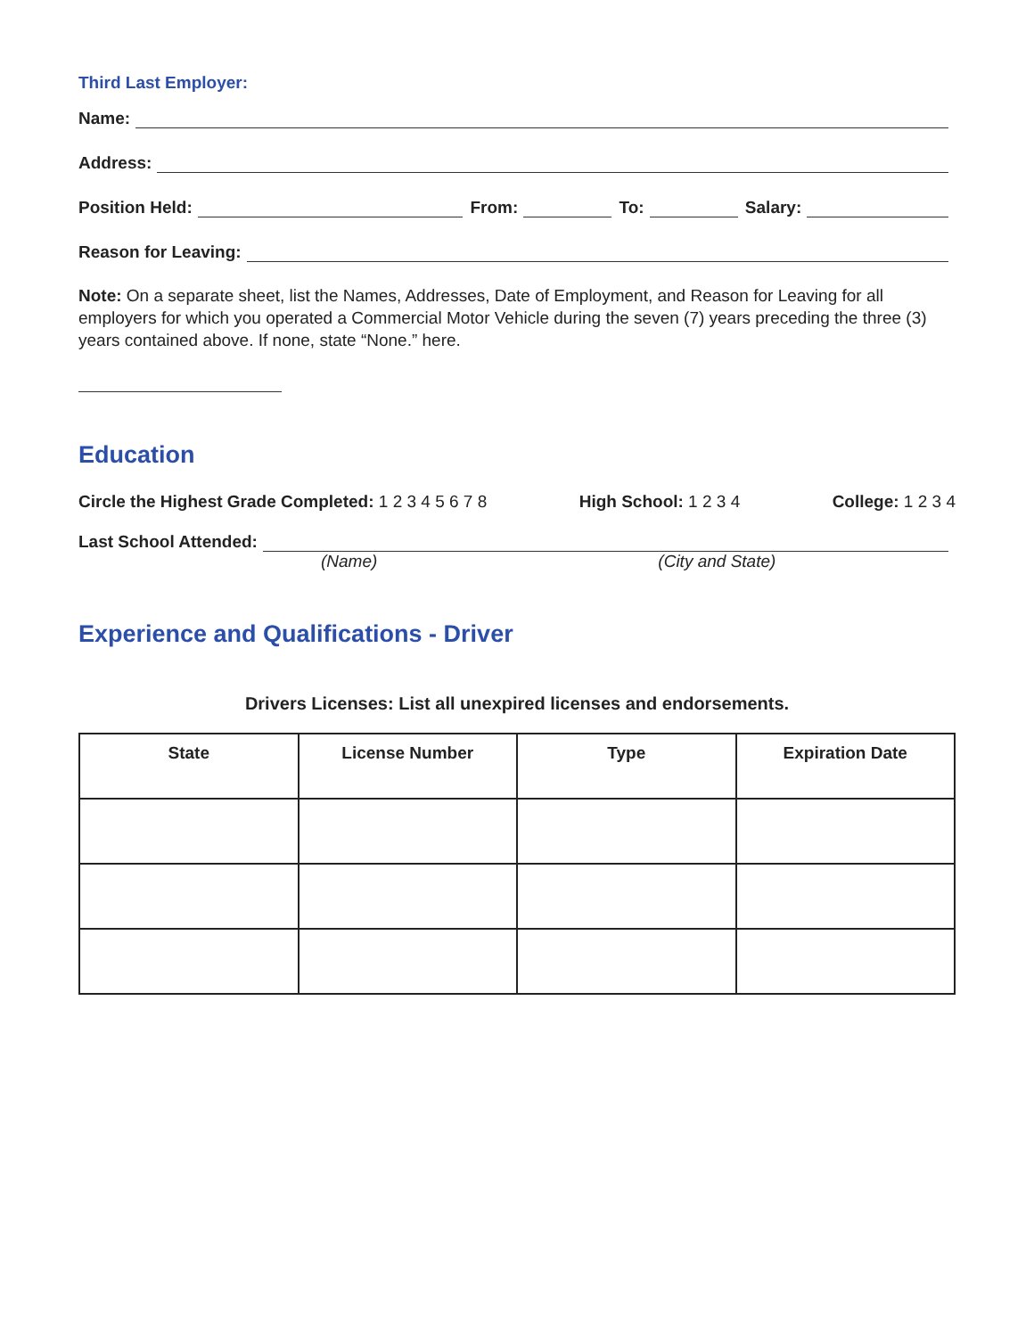Third Last Employer:
Name:
Address:
Position Held: From: To: Salary:
Reason for Leaving:
Note: On a separate sheet, list the Names, Addresses, Date of Employment, and Reason for Leaving for all employers for which you operated a Commercial Motor Vehicle during the seven (7) years preceding the three (3) years contained above. If none, state “None.” here.
Education
Circle the Highest Grade Completed: 1 2 3 4 5 6 7 8 High School: 1 2 3 4 College: 1 2 3 4
Last School Attended:
(Name) (City and State)
Experience and Qualifications - Driver
Drivers Licenses: List all unexpired licenses and endorsements.
| State | License Number | Type | Expiration Date |
| --- | --- | --- | --- |